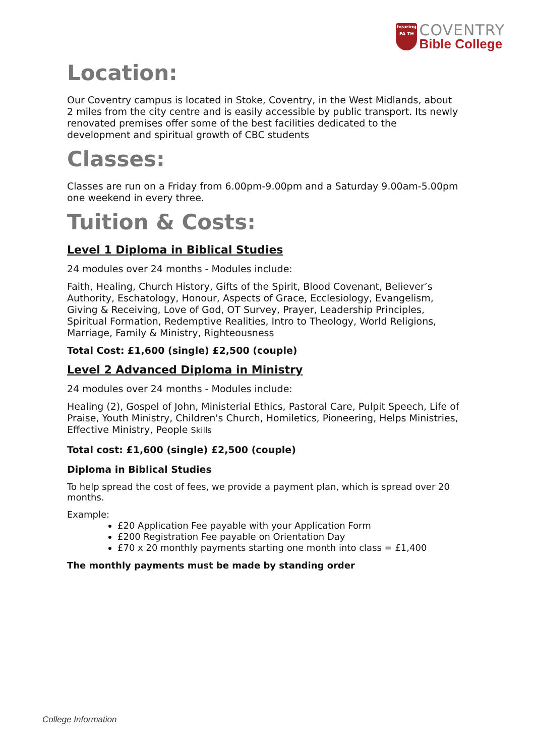hearing
FA TH
COVENTRY
Bible College
Location:
Our Coventry campus is located in Stoke, Coventry, in the West Midlands, about 2 miles from the city centre and is easily accessible by public transport. Its newly renovated premises offer some of the best facilities dedicated to the development and spiritual growth of CBC students
Classes:
Classes are run on a Friday from 6.00pm-9.00pm and a Saturday 9.00am-5.00pm one weekend in every three.
Tuition & Costs:
Level 1 Diploma in Biblical Studies
24 modules over 24 months - Modules include:
Faith, Healing, Church History, Gifts of the Spirit, Blood Covenant, Believer’s Authority, Eschatology, Honour, Aspects of Grace, Ecclesiology, Evangelism, Giving & Receiving, Love of God, OT Survey, Prayer, Leadership Principles, Spiritual Formation, Redemptive Realities, Intro to Theology, World Religions, Marriage, Family & Ministry, Righteousness
Total Cost: £1,600 (single) £2,500 (couple)
Level 2 Advanced Diploma in Ministry
24 modules over 24 months - Modules include:
Healing (2), Gospel of John, Ministerial Ethics, Pastoral Care, Pulpit Speech, Life of Praise, Youth Ministry, Children's Church, Homiletics, Pioneering, Helps Ministries, Effective Ministry, People Skills
Total cost: £1,600 (single) £2,500 (couple)
Diploma in Biblical Studies
To help spread the cost of fees, we provide a payment plan, which is spread over 20 months.
Example:
£20 Application Fee payable with your Application Form
£200 Registration Fee payable on Orientation Day
£70 x 20 monthly payments starting one month into class = £1,400
The monthly payments must be made by standing order
College Information